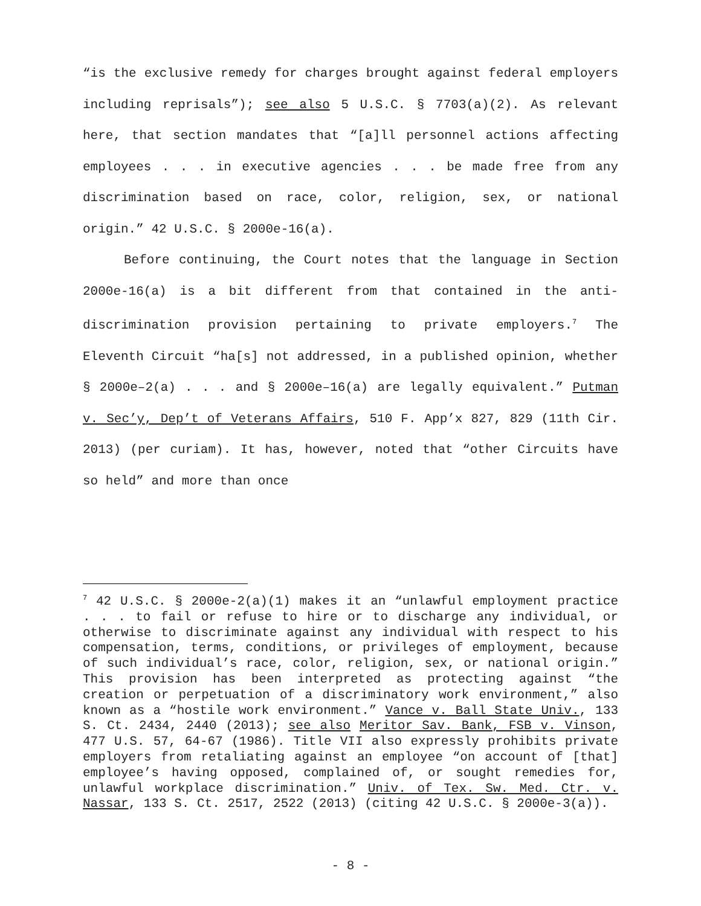“is the exclusive remedy for charges brought against federal employers including reprisals”); see also 5 U.S.C. § 7703(a)(2). As relevant here, that section mandates that “[a]ll personnel actions affecting employees . . . in executive agencies . . . be made free from any discrimination based on race, color, religion, sex, or national origin.” 42 U.S.C. § 2000e-16(a).
Before continuing, the Court notes that the language in Section 2000e-16(a) is a bit different from that contained in the anti-discrimination provision pertaining to private employers.<sup>7</sup> The Eleventh Circuit “ha[s] not addressed, in a published opinion, whether § 2000e–2(a) . . . and § 2000e–16(a) are legally equivalent.” Putman v. Sec’y, Dep’t of Veterans Affairs, 510 F. App’x 827, 829 (11th Cir. 2013) (per curiam). It has, however, noted that “other Circuits have so held” and more than once
<sup>7</sup> 42 U.S.C. § 2000e-2(a)(1) makes it an “unlawful employment practice . . . to fail or refuse to hire or to discharge any individual, or otherwise to discriminate against any individual with respect to his compensation, terms, conditions, or privileges of employment, because of such individual’s race, color, religion, sex, or national origin.” This provision has been interpreted as protecting against “the creation or perpetuation of a discriminatory work environment,” also known as a “hostile work environment.” Vance v. Ball State Univ., 133 S. Ct. 2434, 2440 (2013); see also Meritor Sav. Bank, FSB v. Vinson, 477 U.S. 57, 64-67 (1986). Title VII also expressly prohibits private employers from retaliating against an employee “on account of [that] employee’s having opposed, complained of, or sought remedies for, unlawful workplace discrimination.” Univ. of Tex. Sw. Med. Ctr. v. Nassar, 133 S. Ct. 2517, 2522 (2013) (citing 42 U.S.C. § 2000e-3(a)).
- 8 -